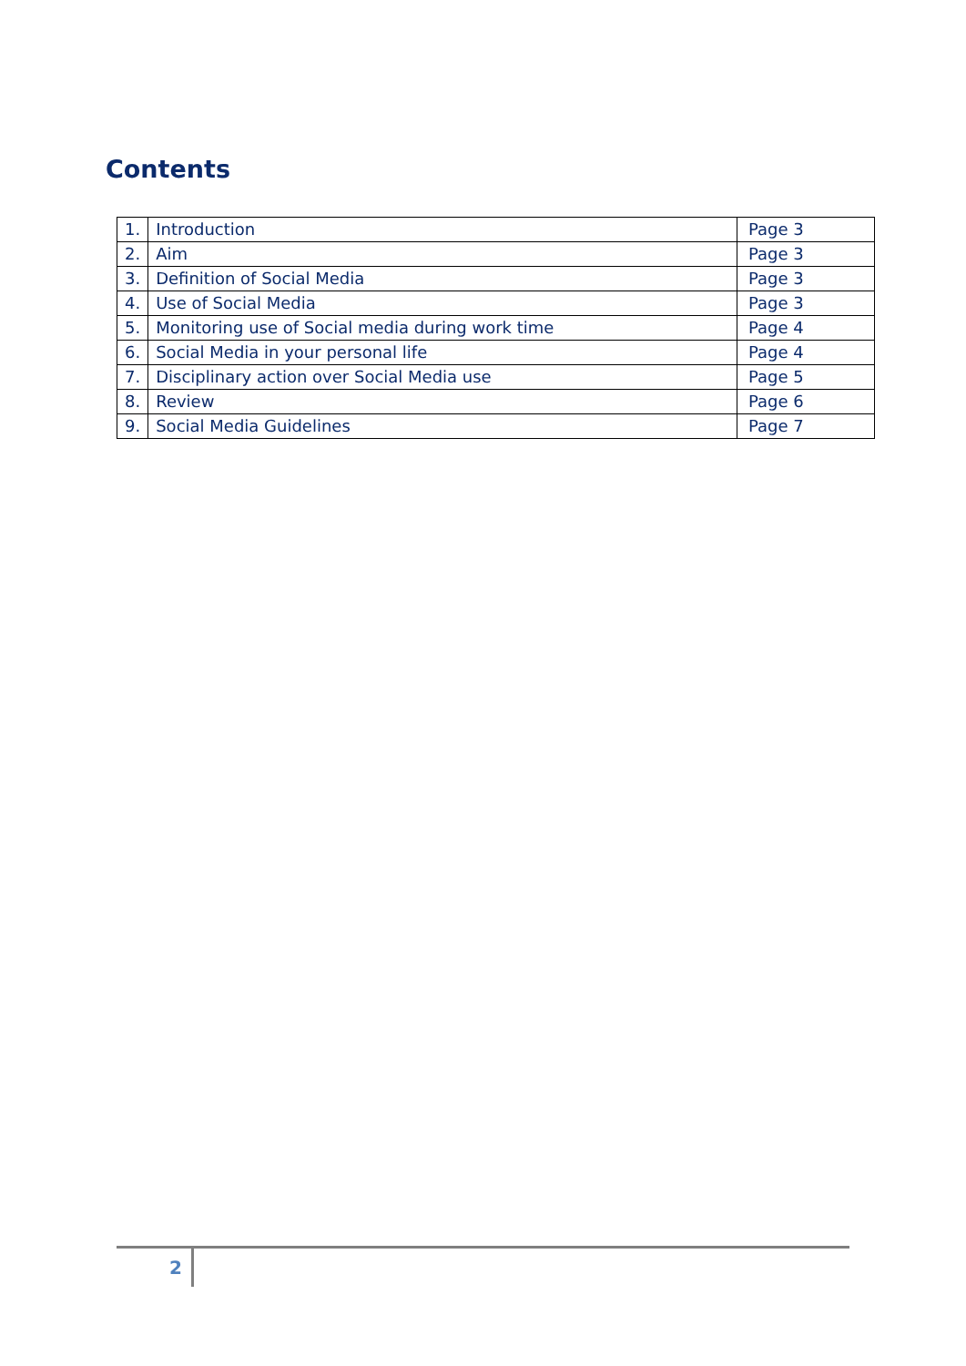Contents
| 1. | Introduction | Page 3 |
| 2. | Aim | Page 3 |
| 3. | Definition of Social Media | Page 3 |
| 4. | Use of Social Media | Page 3 |
| 5. | Monitoring use of Social media during work time | Page 4 |
| 6. | Social Media in your personal life | Page 4 |
| 7. | Disciplinary action over Social Media use | Page 5 |
| 8. | Review | Page 6 |
| 9. | Social Media Guidelines | Page 7 |
2